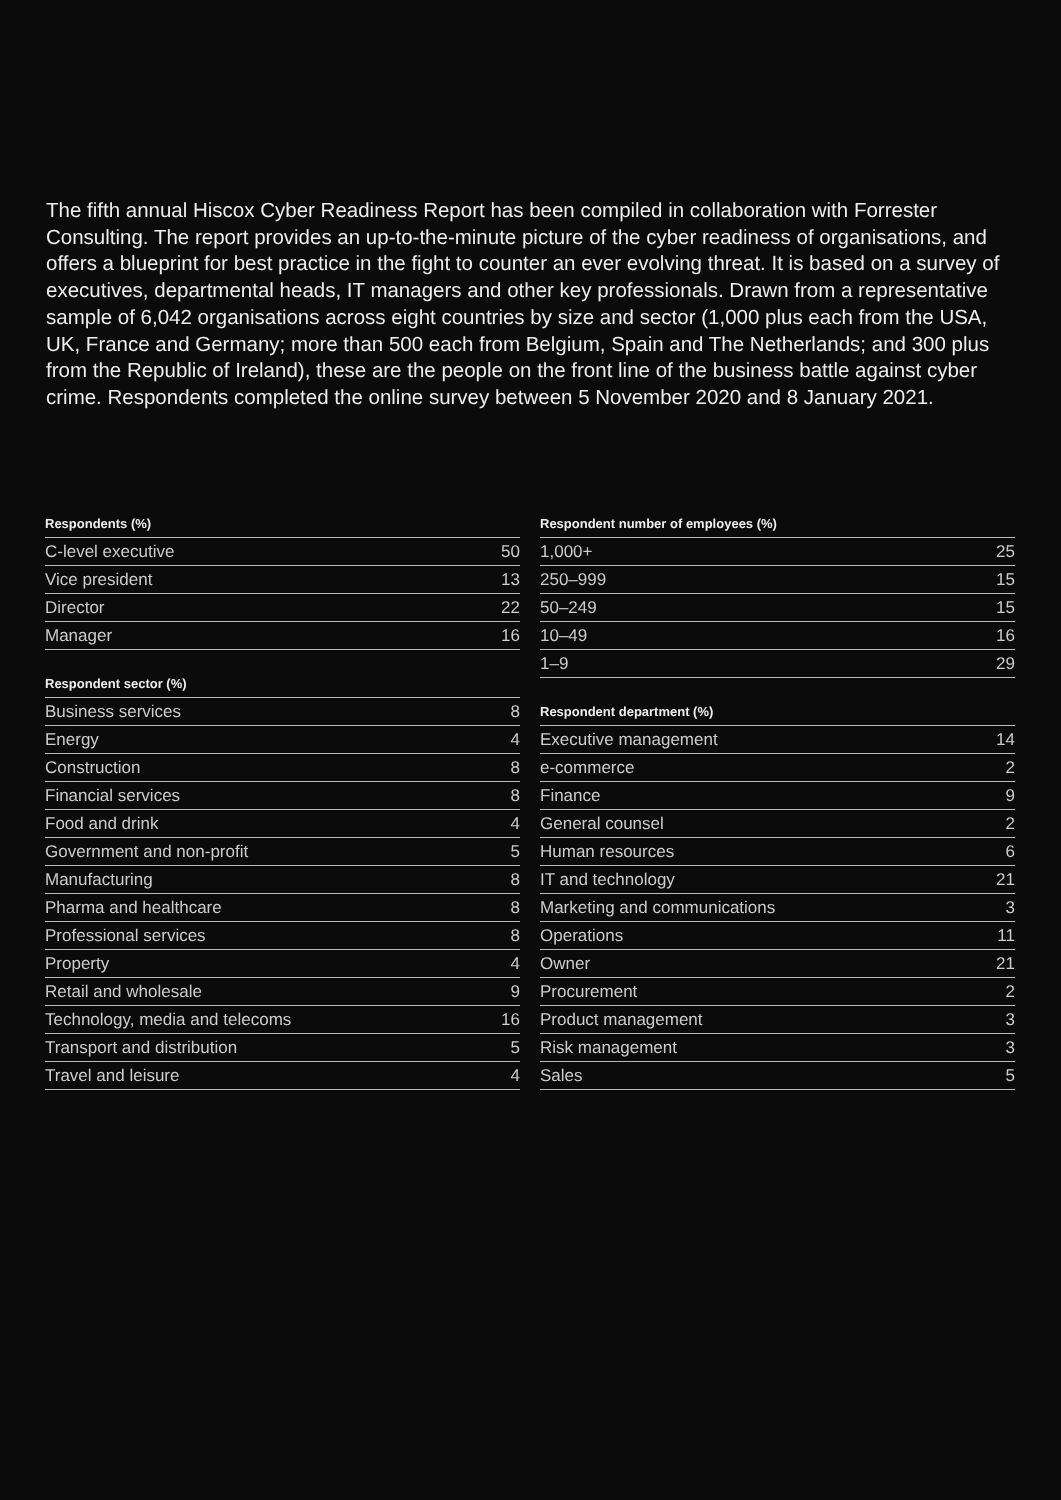The fifth annual Hiscox Cyber Readiness Report has been compiled in collaboration with Forrester Consulting. The report provides an up-to-the-minute picture of the cyber readiness of organisations, and offers a blueprint for best practice in the fight to counter an ever evolving threat. It is based on a survey of executives, departmental heads, IT managers and other key professionals. Drawn from a representative sample of 6,042 organisations across eight countries by size and sector (1,000 plus each from the USA, UK, France and Germany; more than 500 each from Belgium, Spain and The Netherlands; and 300 plus from the Republic of Ireland), these are the people on the front line of the business battle against cyber crime. Respondents completed the online survey between 5 November 2020 and 8 January 2021.
Respondents (%)
| C-level executive | 50 |
| Vice president | 13 |
| Director | 22 |
| Manager | 16 |
Respondent sector (%)
| Business services | 8 |
| Energy | 4 |
| Construction | 8 |
| Financial services | 8 |
| Food and drink | 4 |
| Government and non-profit | 5 |
| Manufacturing | 8 |
| Pharma and healthcare | 8 |
| Professional services | 8 |
| Property | 4 |
| Retail and wholesale | 9 |
| Technology, media and telecoms | 16 |
| Transport and distribution | 5 |
| Travel and leisure | 4 |
Respondent number of employees (%)
| 1,000+ | 25 |
| 250–999 | 15 |
| 50–249 | 15 |
| 10–49 | 16 |
| 1–9 | 29 |
Respondent department (%)
| Executive management | 14 |
| e-commerce | 2 |
| Finance | 9 |
| General counsel | 2 |
| Human resources | 6 |
| IT and technology | 21 |
| Marketing and communications | 3 |
| Operations | 11 |
| Owner | 21 |
| Procurement | 2 |
| Product management | 3 |
| Risk management | 3 |
| Sales | 5 |